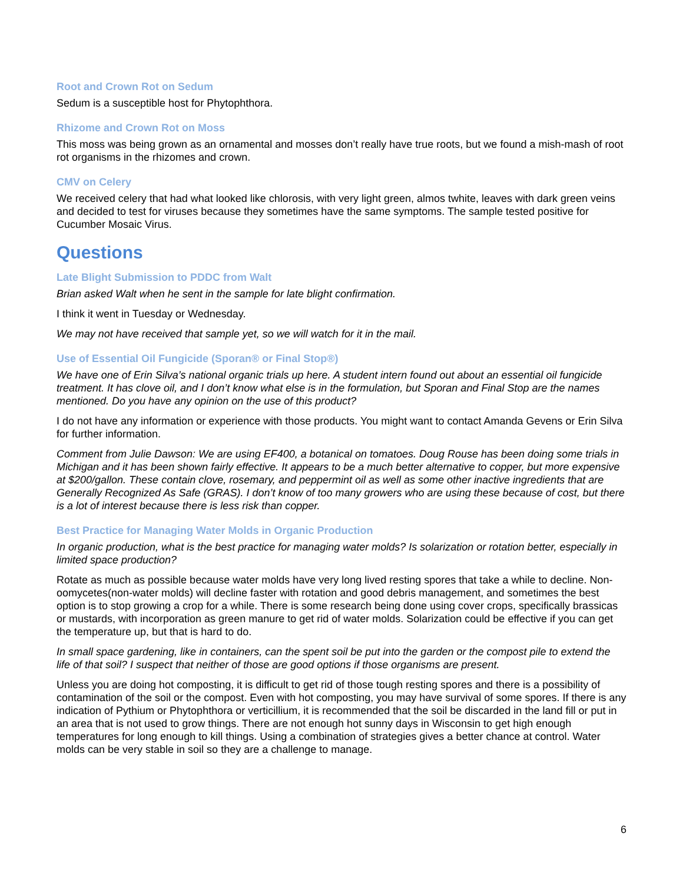Root and Crown Rot on Sedum
Sedum is a susceptible host for Phytophthora.
Rhizome and Crown Rot on Moss
This moss was being grown as an ornamental and mosses don’t really have true roots, but we found a mish-mash of root rot organisms in the rhizomes and crown.
CMV on Celery
We received celery that had what looked like chlorosis, with very light green, almos twhite, leaves with dark green veins and decided to test for viruses because they sometimes have the same symptoms. The sample tested positive for Cucumber Mosaic Virus.
Questions
Late Blight Submission to PDDC from Walt
Brian asked Walt when he sent in the sample for late blight confirmation.
I think it went in Tuesday or Wednesday.
We may not have received that sample yet, so we will watch for it in the mail.
Use of Essential Oil Fungicide (Sporan® or Final Stop®)
We have one of Erin Silva’s national organic trials up here. A student intern found out about an essential oil fungicide treatment. It has clove oil, and I don’t know what else is in the formulation, but Sporan and Final Stop are the names mentioned. Do you have any opinion on the use of this product?
I do not have any information or experience with those products. You might want to contact Amanda Gevens or Erin Silva for further information.
Comment from Julie Dawson: We are using EF400, a botanical on tomatoes. Doug Rouse has been doing some trials in Michigan and it has been shown fairly effective. It appears to be a much better alternative to copper, but more expensive at $200/gallon. These contain clove, rosemary, and peppermint oil as well as some other inactive ingredients that are Generally Recognized As Safe (GRAS). I don’t know of too many growers who are using these because of cost, but there is a lot of interest because there is less risk than copper.
Best Practice for Managing Water Molds in Organic Production
In organic production, what is the best practice for managing water molds? Is solarization or rotation better, especially in limited space production?
Rotate as much as possible because water molds have very long lived resting spores that take a while to decline. Non-oomycetes(non-water molds) will decline faster with rotation and good debris management, and sometimes the best option is to stop growing a crop for a while. There is some research being done using cover crops, specifically brassicas or mustards, with incorporation as green manure to get rid of water molds. Solarization could be effective if you can get the temperature up, but that is hard to do.
In small space gardening, like in containers, can the spent soil be put into the garden or the compost pile to extend the life of that soil? I suspect that neither of those are good options if those organisms are present.
Unless you are doing hot composting, it is difficult to get rid of those tough resting spores and there is a possibility of contamination of the soil or the compost. Even with hot composting, you may have survival of some spores. If there is any indication of Pythium or Phytophthora or verticillium, it is recommended that the soil be discarded in the land fill or put in an area that is not used to grow things. There are not enough hot sunny days in Wisconsin to get high enough temperatures for long enough to kill things. Using a combination of strategies gives a better chance at control. Water molds can be very stable in soil so they are a challenge to manage.
6